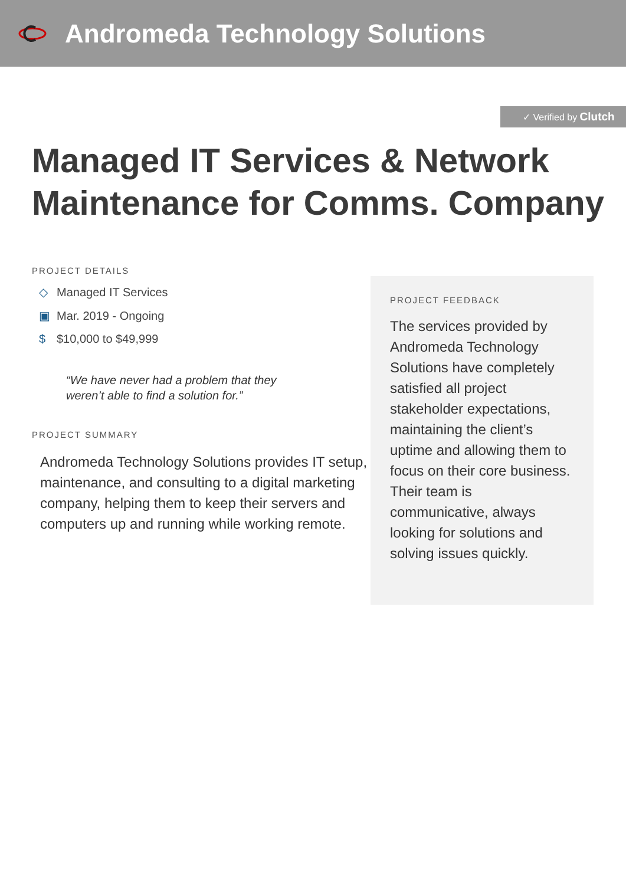Andromeda Technology Solutions
✓ Verified by Clutch
Managed IT Services & Network Maintenance for Comms. Company
PROJECT DETAILS
◇ Managed IT Services
▣ Mar. 2019 - Ongoing
$ $10,000 to $49,999
“We have never had a problem that they weren’t able to find a solution for.”
PROJECT SUMMARY
Andromeda Technology Solutions provides IT setup, maintenance, and consulting to a digital marketing company, helping them to keep their servers and computers up and running while working remote.
PROJECT FEEDBACK
The services provided by Andromeda Technology Solutions have completely satisfied all project stakeholder expectations, maintaining the client’s uptime and allowing them to focus on their core business. Their team is communicative, always looking for solutions and solving issues quickly.